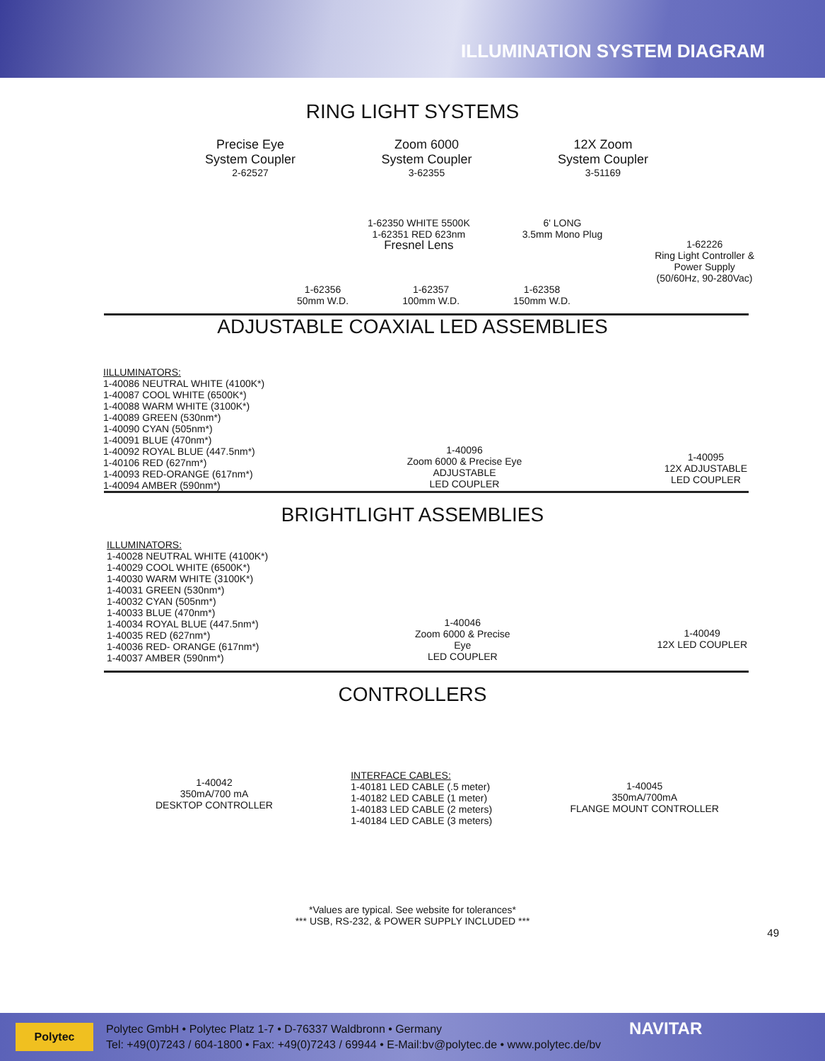ILLUMINATION SYSTEM DIAGRAM
RING LIGHT SYSTEMS
Precise Eye
System Coupler
2-62527
Zoom 6000
System Coupler
3-62355
12X Zoom
System Coupler
3-51169
1-62350 WHITE 5500K
1-62351 RED 623nm
Fresnel Lens
6' LONG
3.5mm Mono Plug
1-62226
Ring Light Controller &
Power Supply
(50/60Hz, 90-280Vac)
1-62356
50mm W.D.
1-62357
100mm W.D.
1-62358
150mm W.D.
ADJUSTABLE COAXIAL LED ASSEMBLIES
IILLUMINATORS:
1-40086 NEUTRAL WHITE (4100K*)
1-40087 COOL WHITE (6500K*)
1-40088 WARM WHITE (3100K*)
1-40089 GREEN (530nm*)
1-40090 CYAN (505nm*)
1-40091 BLUE (470nm*)
1-40092 ROYAL BLUE (447.5nm*)
1-40106 RED (627nm*)
1-40093 RED-ORANGE (617nm*)
1-40094 AMBER (590nm*)
1-40096
Zoom 6000 & Precise Eye
ADJUSTABLE
LED COUPLER
1-40095
12X ADJUSTABLE
LED COUPLER
BRIGHTLIGHT ASSEMBLIES
ILLUMINATORS:
1-40028 NEUTRAL WHITE (4100K*)
1-40029 COOL WHITE (6500K*)
1-40030 WARM WHITE (3100K*)
1-40031 GREEN (530nm*)
1-40032 CYAN (505nm*)
1-40033 BLUE (470nm*)
1-40034 ROYAL BLUE (447.5nm*)
1-40035 RED (627nm*)
1-40036 RED- ORANGE (617nm*)
1-40037 AMBER (590nm*)
1-40046
Zoom 6000 & Precise
Eye
LED COUPLER
1-40049
12X LED COUPLER
CONTROLLERS
1-40042
350mA/700 mA
DESKTOP CONTROLLER
INTERFACE CABLES:
1-40181 LED CABLE (.5 meter)
1-40182 LED CABLE (1 meter)
1-40183 LED CABLE (2 meters)
1-40184 LED CABLE (3 meters)
1-40045
350mA/700mA
FLANGE MOUNT CONTROLLER
*Values are typical. See website for tolerances*
*** USB, RS-232, & POWER SUPPLY INCLUDED ***
49
Polytec
Polytec GmbH • Polytec Platz 1-7 • D-76337 Waldbronn • Germany
Tel: +49(0)7243 / 604-1800 • Fax: +49(0)7243 / 69944 • E-Mail:bv@polytec.de • www.polytec.de/bv
NAVITAR